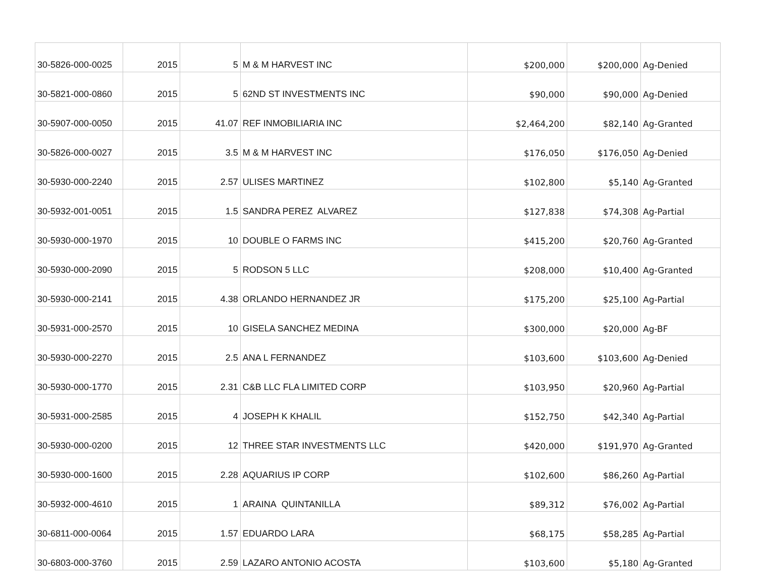| 30-5826-000-0025 | 2015 | 5 | M & M HARVEST INC | $200,000 | $200,000 | Ag-Denied |
| 30-5821-000-0860 | 2015 | 5 | 62ND ST INVESTMENTS INC | $90,000 | $90,000 | Ag-Denied |
| 30-5907-000-0050 | 2015 | 41.07 | REF INMOBILIARIA INC | $2,464,200 | $82,140 | Ag-Granted |
| 30-5826-000-0027 | 2015 | 3.5 | M & M HARVEST INC | $176,050 | $176,050 | Ag-Denied |
| 30-5930-000-2240 | 2015 | 2.57 | ULISES MARTINEZ | $102,800 | $5,140 | Ag-Granted |
| 30-5932-001-0051 | 2015 | 1.5 | SANDRA PEREZ ALVAREZ | $127,838 | $74,308 | Ag-Partial |
| 30-5930-000-1970 | 2015 | 10 | DOUBLE O FARMS INC | $415,200 | $20,760 | Ag-Granted |
| 30-5930-000-2090 | 2015 | 5 | RODSON 5 LLC | $208,000 | $10,400 | Ag-Granted |
| 30-5930-000-2141 | 2015 | 4.38 | ORLANDO HERNANDEZ JR | $175,200 | $25,100 | Ag-Partial |
| 30-5931-000-2570 | 2015 | 10 | GISELA SANCHEZ MEDINA | $300,000 | $20,000 | Ag-BF |
| 30-5930-000-2270 | 2015 | 2.5 | ANA L FERNANDEZ | $103,600 | $103,600 | Ag-Denied |
| 30-5930-000-1770 | 2015 | 2.31 | C&B LLC FLA LIMITED CORP | $103,950 | $20,960 | Ag-Partial |
| 30-5931-000-2585 | 2015 | 4 | JOSEPH K KHALIL | $152,750 | $42,340 | Ag-Partial |
| 30-5930-000-0200 | 2015 | 12 | THREE STAR INVESTMENTS LLC | $420,000 | $191,970 | Ag-Granted |
| 30-5930-000-1600 | 2015 | 2.28 | AQUARIUS IP CORP | $102,600 | $86,260 | Ag-Partial |
| 30-5932-000-4610 | 2015 | 1 | ARAINA QUINTANILLA | $89,312 | $76,002 | Ag-Partial |
| 30-6811-000-0064 | 2015 | 1.57 | EDUARDO LARA | $68,175 | $58,285 | Ag-Partial |
| 30-6803-000-3760 | 2015 | 2.59 | LAZARO ANTONIO ACOSTA | $103,600 | $5,180 | Ag-Granted |